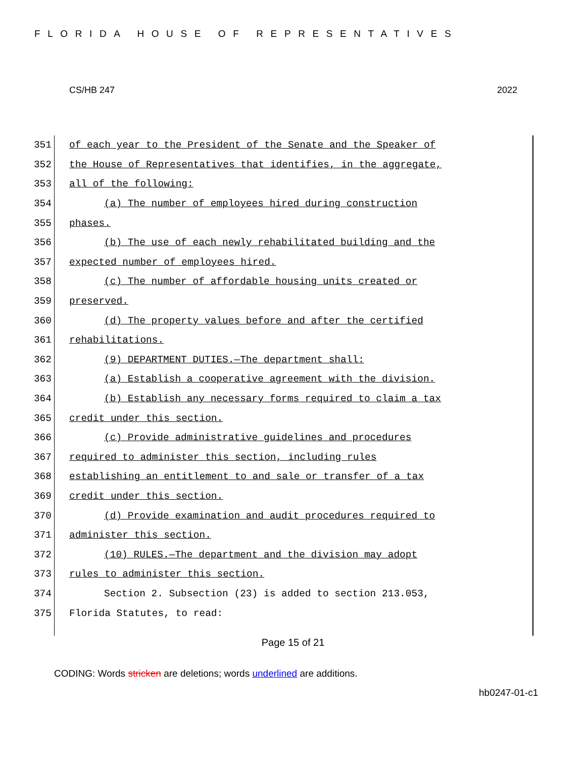FLORIDA HOUSE OF REPRESENTATIVES
CS/HB 247 2022
351 of each year to the President of the Senate and the Speaker of
352 the House of Representatives that identifies, in the aggregate,
353 all of the following:
354 (a) The number of employees hired during construction
355 phases.
356 (b) The use of each newly rehabilitated building and the
357 expected number of employees hired.
358 (c) The number of affordable housing units created or
359 preserved.
360 (d) The property values before and after the certified
361 rehabilitations.
362 (9) DEPARTMENT DUTIES.—The department shall:
363 (a) Establish a cooperative agreement with the division.
364 (b) Establish any necessary forms required to claim a tax
365 credit under this section.
366 (c) Provide administrative guidelines and procedures
367 required to administer this section, including rules
368 establishing an entitlement to and sale or transfer of a tax
369 credit under this section.
370 (d) Provide examination and audit procedures required to
371 administer this section.
372 (10) RULES.—The department and the division may adopt
373 rules to administer this section.
374 Section 2. Subsection (23) is added to section 213.053,
375 Florida Statutes, to read:
Page 15 of 21
CODING: Words stricken are deletions; words underlined are additions.
hb0247-01-c1